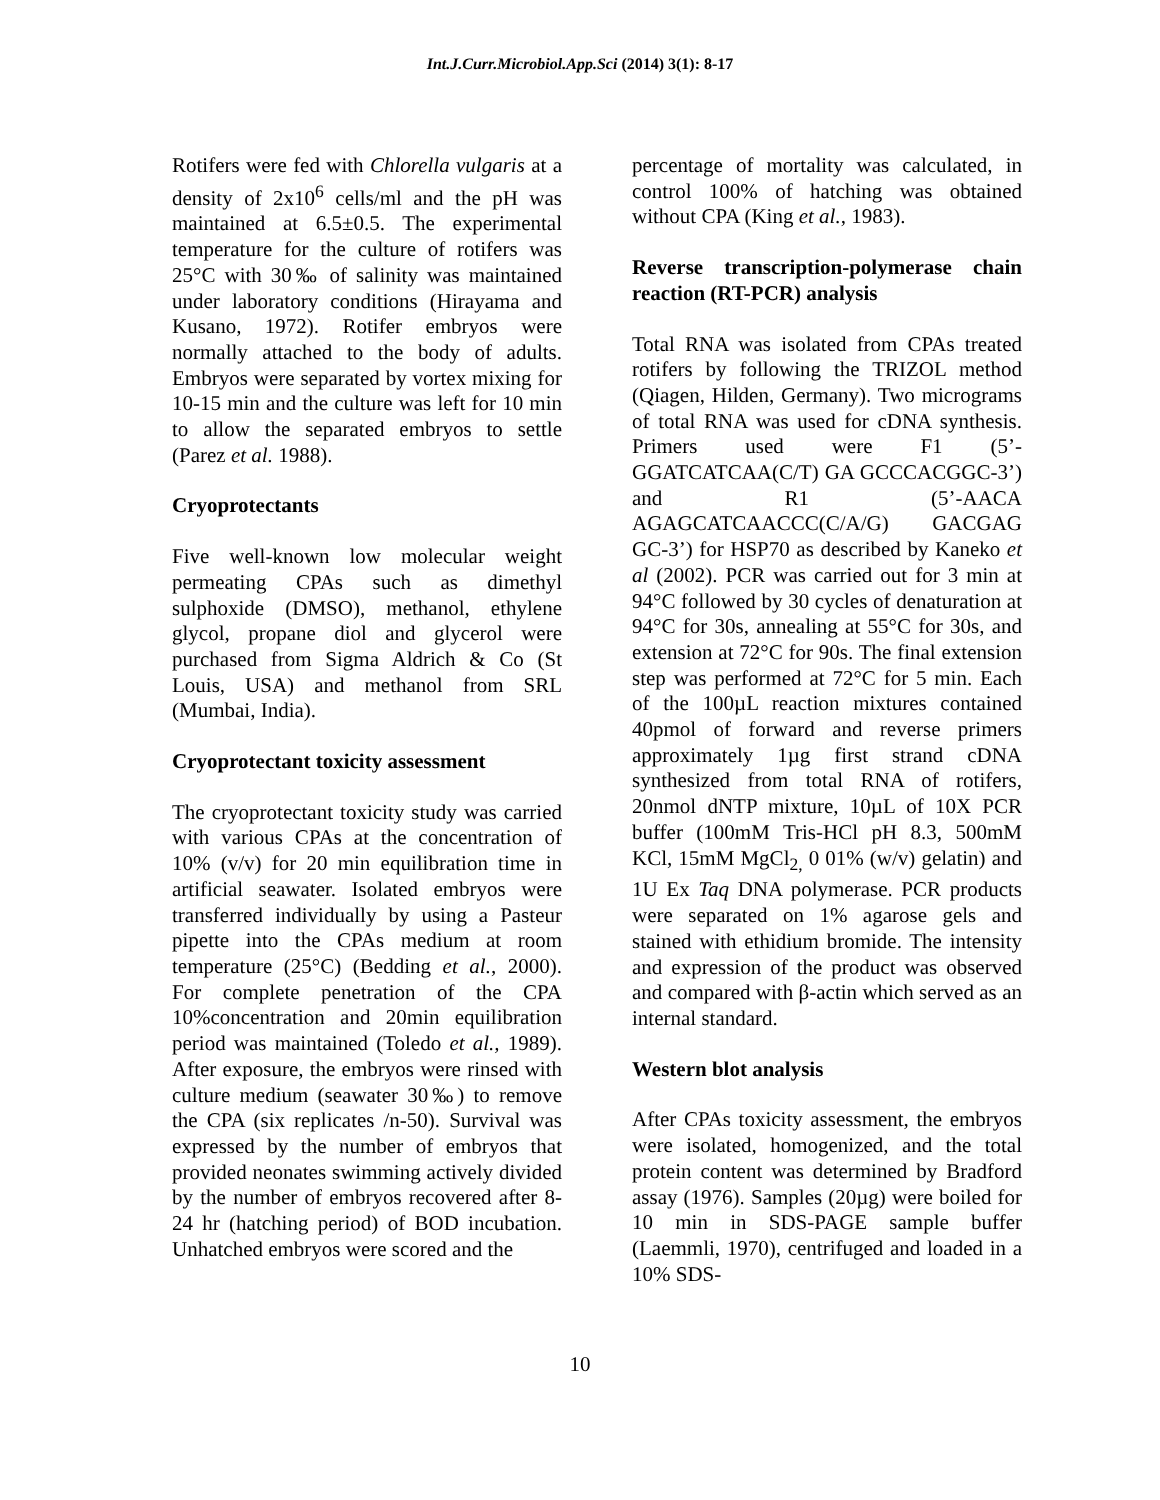Int.J.Curr.Microbiol.App.Sci (2014) 3(1): 8-17
Rotifers were fed with Chlorella vulgaris at a density of 2x10<sup>6</sup> cells/ml and the pH was maintained at 6.5±0.5. The experimental temperature for the culture of rotifers was 25°C with 30‰ of salinity was maintained under laboratory conditions (Hirayama and Kusano, 1972). Rotifer embryos were normally attached to the body of adults. Embryos were separated by vortex mixing for 10-15 min and the culture was left for 10 min to allow the separated embryos to settle (Parez et al. 1988).
Cryoprotectants
Five well-known low molecular weight permeating CPAs such as dimethyl sulphoxide (DMSO), methanol, ethylene glycol, propane diol and glycerol were purchased from Sigma Aldrich & Co (St Louis, USA) and methanol from SRL (Mumbai, India).
Cryoprotectant toxicity assessment
The cryoprotectant toxicity study was carried with various CPAs at the concentration of 10% (v/v) for 20 min equilibration time in artificial seawater. Isolated embryos were transferred individually by using a Pasteur pipette into the CPAs medium at room temperature (25°C) (Bedding et al., 2000). For complete penetration of the CPA 10%concentration and 20min equilibration period was maintained (Toledo et al., 1989). After exposure, the embryos were rinsed with culture medium (seawater 30‰) to remove the CPA (six replicates /n-50). Survival was expressed by the number of embryos that provided neonates swimming actively divided by the number of embryos recovered after 8-24 hr (hatching period) of BOD incubation. Unhatched embryos were scored and the
percentage of mortality was calculated, in control 100% of hatching was obtained without CPA (King et al., 1983).
Reverse transcription-polymerase chain reaction (RT-PCR) analysis
Total RNA was isolated from CPAs treated rotifers by following the TRIZOL method (Qiagen, Hilden, Germany). Two micrograms of total RNA was used for cDNA synthesis. Primers used were F1 (5’-GGATCATCAA(C/T) GA GCCCACGGC-3’) and R1 (5’-AACA AGAGCATCAACCC(C/A/G) GACGAG GC-3’) for HSP70 as described by Kaneko et al (2002). PCR was carried out for 3 min at 94°C followed by 30 cycles of denaturation at 94°C for 30s, annealing at 55°C for 30s, and extension at 72°C for 90s. The final extension step was performed at 72°C for 5 min. Each of the 100µL reaction mixtures contained 40pmol of forward and reverse primers approximately 1µg first strand cDNA synthesized from total RNA of rotifers, 20nmol dNTP mixture, 10µL of 10X PCR buffer (100mM Tris-HCl pH 8.3, 500mM KCl, 15mM MgCl<sub>2,</sub> 0 01% (w/v) gelatin) and 1U Ex Taq DNA polymerase. PCR products were separated on 1% agarose gels and stained with ethidium bromide. The intensity and expression of the product was observed and compared with β-actin which served as an internal standard.
Western blot analysis
After CPAs toxicity assessment, the embryos were isolated, homogenized, and the total protein content was determined by Bradford assay (1976). Samples (20µg) were boiled for 10 min in SDS-PAGE sample buffer (Laemmli, 1970), centrifuged and loaded in a 10% SDS-
10